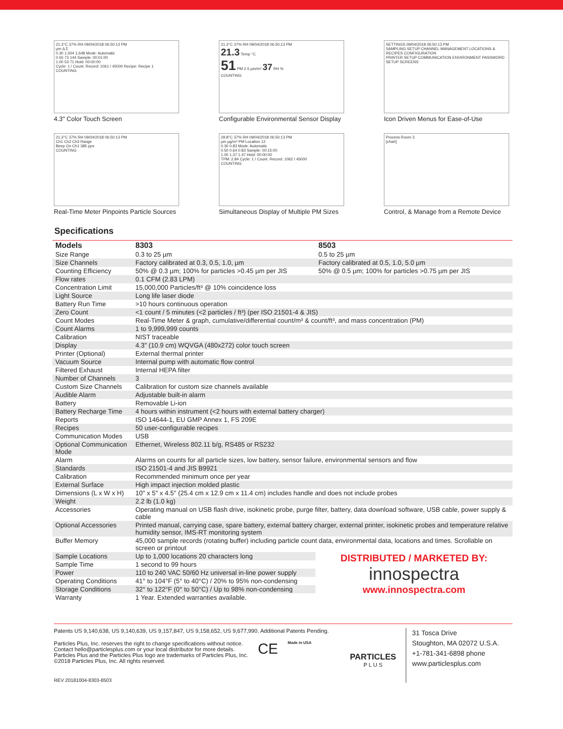21.3°C 37% RH 09/04/2018 06:50:13 PM
µm Δ Σ
0.30 1,504 1,648 Mode: Automatic
0.50 73 144 Sample: 00:01:00
1.00 53 71 Hold: 00:00:00
Cycle: 1 / Count. Record: 1061 / 45000 Recipe: Recipe 1
COUNTING
4.3" Color Touch Screen
21.3°C 37% RH 09/04/2018 06:50:13 PM
21.3 Temp °C
51 PM 2.5 µm/m³ 37 RH %
COUNTING
Configurable Environmental Sensor Display
SETTINGS 09/04/2018 06:50:13 PM
SAMPLING SETUP CHANNEL MANAGEMENT LOCATIONS & RECIPES CONFIGURATION
PRINTER SETUP COMMUNICATION ENVIRONMENT PASSWORD SETUP SCREENS
Icon Driven Menus for Ease-of-Use
21.3°C 37% RH 09/04/2018 06:50:13 PM
Ch1 Ch2 Ch3 Range
Beep On Ch1 385 pps
COUNTING
Real-Time Meter Pinpoints Particle Sources
29.8°C 37% RH 09/04/2018 06:50:13 PM
µm µg/m³ PM Location 12
0.30 0.83 Mode: Automatic
0.50 0.64 0.83 Sample: 00:15:00
1.00 1.37 1.47 Hold: 00:00:00
TPM: 2.84 Cycle: 1 / Count. Record: 1062 / 45000
COUNTING
Simultaneous Display of Multiple PM Sizes
Process Room 3
[chart]
Control, & Manage from a Remote Device
Specifications
| Models | 8303 | 8503 |
| --- | --- | --- |
| Size Range | 0.3 to 25 µm | 0.5 to 25 µm |
| Size Channels | Factory calibrated at 0.3, 0.5, 1.0, µm | Factory calibrated at 0.5, 1.0, 5.0 µm |
| Counting Efficiency | 50% @ 0.3 µm; 100% for particles >0.45 µm per JIS | 50% @ 0.5 µm; 100% for particles >0.75 µm per JIS |
| Flow rates | 0.1 CFM (2.83 LPM) | |
| Concentration Limit | 15,000,000 Particles/ft³ @ 10% coincidence loss | |
| Light Source | Long life laser diode | |
| Battery Run Time | >10 hours continuous operation | |
| Zero Count | <1 count / 5 minutes (<2 particles / ft³) (per ISO 21501-4 & JIS) | |
| Count Modes | Real-Time Meter & graph, cumulative/differential count/m³ & count/ft³, and mass concentration (PM) | |
| Count Alarms | 1 to 9,999,999 counts | |
| Calibration | NIST traceable | |
| Display | 4.3" (10.9 cm) WQVGA (480x272) color touch screen | |
| Printer (Optional) | External thermal printer | |
| Vacuum Source | Internal pump with automatic flow control | |
| Filtered Exhaust | Internal HEPA filter | |
| Number of Channels | 3 | |
| Custom Size Channels | Calibration for custom size channels available | |
| Audible Alarm | Adjustable built-in alarm | |
| Battery | Removable Li-ion | |
| Battery Recharge Time | 4 hours within instrument (<2 hours with external battery charger) | |
| Reports | ISO 14644-1, EU GMP Annex 1, FS 209E | |
| Recipes | 50 user-configurable recipes | |
| Communication Modes | USB | |
| Optional Communication Mode | Ethernet, Wireless 802.11 b/g, RS485 or RS232 | |
| Alarm | Alarms on counts for all particle sizes, low battery, sensor failure, environmental sensors and flow | |
| Standards | ISO 21501-4 and JIS B9921 | |
| Calibration | Recommended minimum once per year | |
| External Surface | High impact injection molded plastic | |
| Dimensions (L x W x H) | 10" x 5" x 4.5" (25.4 cm x 12.9 cm x 11.4 cm) includes handle and does not include probes | |
| Weight | 2.2 lb (1.0 kg) | |
| Accessories | Operating manual on USB flash drive, isokinetic probe, purge filter, battery, data download software, USB cable, power supply & cable | |
| Optional Accessories | Printed manual, carrying case, spare battery, external battery charger, external printer, isokinetic probes and temperature relative humidity sensor, IMS-RT monitoring system | |
| Buffer Memory | 45,000 sample records (rotating buffer) including particle count data, environmental data, locations and times. Scrollable on screen or printout | |
| Sample Locations | Up to 1,000 locations 20 characters long | DISTRIBUTED / MARKETED BY: innospectra www.innospectra.com |
| Sample Time | 1 second to 99 hours | |
| Power | 110 to 240 VAC 50/60 Hz universal in-line power supply | |
| Operating Conditions | 41° to 104°F (5° to 40°C) / 20% to 95% non-condensing | |
| Storage Conditions | 32° to 122°F (0° to 50°C) / Up to 98% non-condensing | |
| Warranty | 1 Year. Extended warranties available. | |
Patents US 9,140,638, US 9,140,639, US 9,157,847, US 9,158,652, US 9,677,990. Additional Patents Pending.
Particles Plus, Inc. reserves the right to change specifications without notice.
Contact hello@particlesplus.com or your local distributor for more details.
Particles Plus and the Particles Plus logo are trademarks of Particles Plus, Inc.
©2018 Particles Plus, Inc. All rights reserved.
CE
Made in USA
REV 20181004-8303-8503
PARTICLES
P L U S
31 Tosca Drive
Stoughton, MA 02072 U.S.A.
+1-781-341-6898 phone
www.particlesplus.com